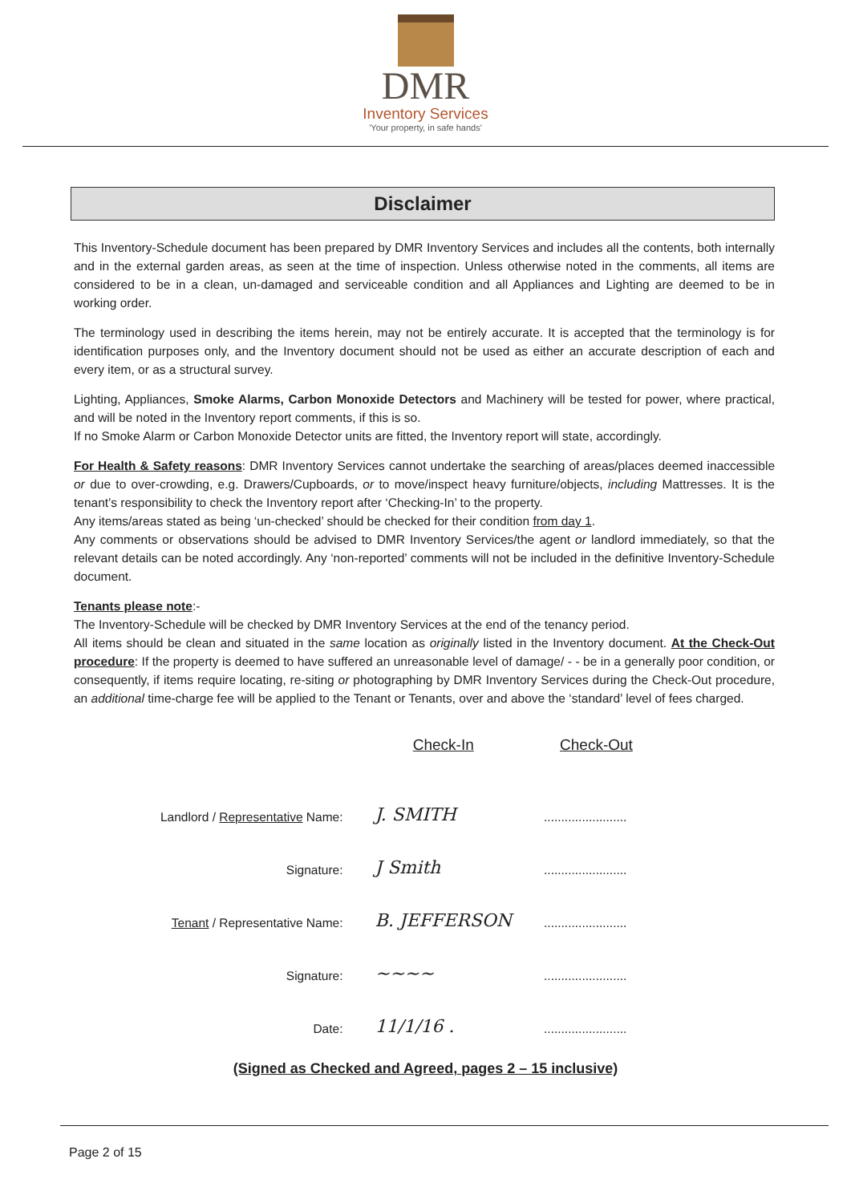DMR
Inventory Services
'Your property, in safe hands'
Disclaimer
This Inventory-Schedule document has been prepared by DMR Inventory Services and includes all the contents, both internally and in the external garden areas, as seen at the time of inspection. Unless otherwise noted in the comments, all items are considered to be in a clean, un-damaged and serviceable condition and all Appliances and Lighting are deemed to be in working order.
The terminology used in describing the items herein, may not be entirely accurate. It is accepted that the terminology is for identification purposes only, and the Inventory document should not be used as either an accurate description of each and every item, or as a structural survey.
Lighting, Appliances, Smoke Alarms, Carbon Monoxide Detectors and Machinery will be tested for power, where practical, and will be noted in the Inventory report comments, if this is so.
If no Smoke Alarm or Carbon Monoxide Detector units are fitted, the Inventory report will state, accordingly.
For Health & Safety reasons: DMR Inventory Services cannot undertake the searching of areas/places deemed inaccessible or due to over-crowding, e.g. Drawers/Cupboards, or to move/inspect heavy furniture/objects, including Mattresses. It is the tenant’s responsibility to check the Inventory report after ‘Checking-In’ to the property.
Any items/areas stated as being ‘un-checked’ should be checked for their condition from day 1.
Any comments or observations should be advised to DMR Inventory Services/the agent or landlord immediately, so that the relevant details can be noted accordingly. Any ‘non-reported’ comments will not be included in the definitive Inventory-Schedule document.
Tenants please note:-
The Inventory-Schedule will be checked by DMR Inventory Services at the end of the tenancy period.
All items should be clean and situated in the same location as originally listed in the Inventory document. At the Check-Out procedure: If the property is deemed to have suffered an unreasonable level of damage/ - - be in a generally poor condition, or consequently, if items require locating, re-siting or photographing by DMR Inventory Services during the Check-Out procedure, an additional time-charge fee will be applied to the Tenant or Tenants, over and above the ‘standard’ level of fees charged.
| | Check-In | Check-Out |
| Landlord / Representative Name: | J. SMITH | ........................ |
| Signature: | J Smith | ........................ |
| Tenant / Representative Name: | B. JEFFERSON | ........................ |
| Signature: | ~~~~ | ........................ |
| Date: | 11/1/16 . | ........................ |
(Signed as Checked and Agreed, pages 2 – 15 inclusive)
Page 2 of 15